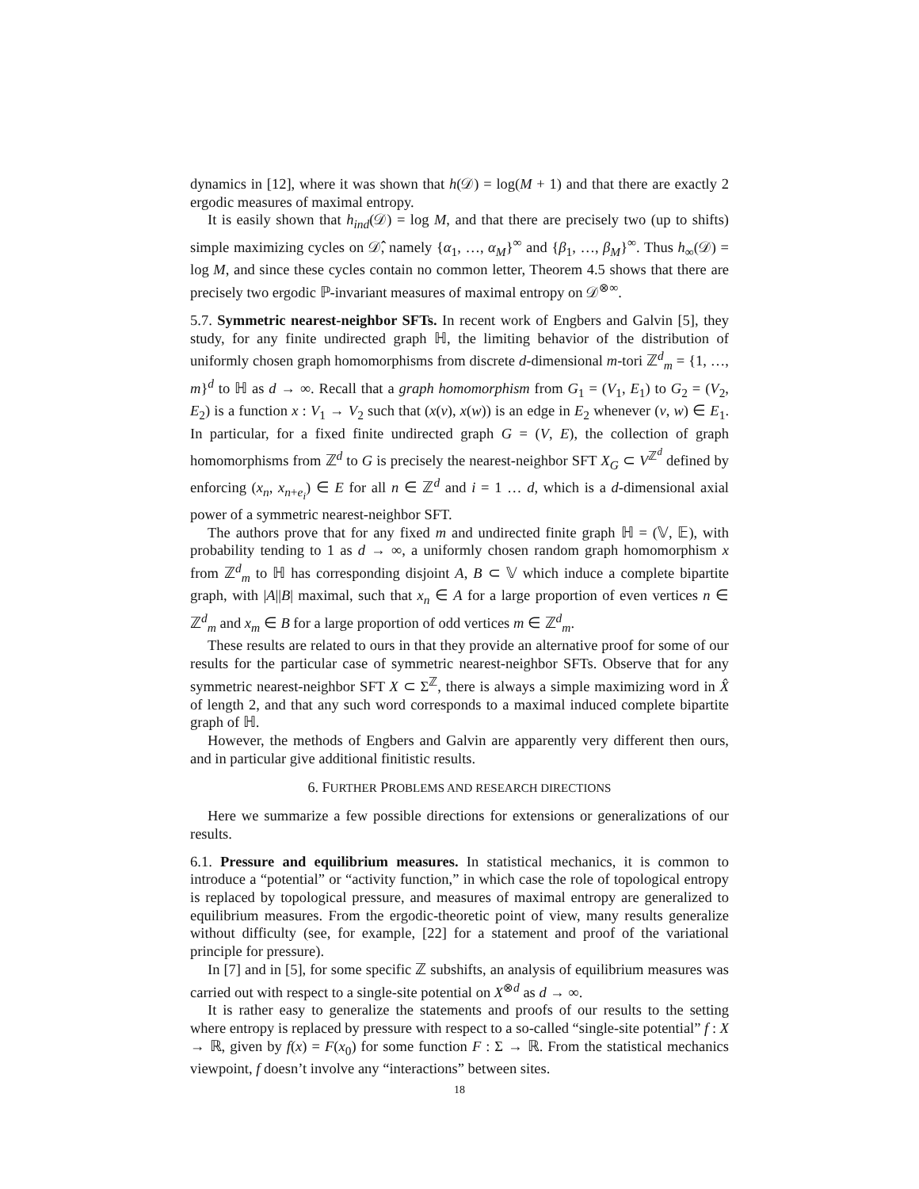dynamics in [12], where it was shown that h(𝒟) = log(M + 1) and that there are exactly 2 ergodic measures of maximal entropy.
It is easily shown that h<sub>ind</sub>(𝒟) = log M, and that there are precisely two (up to shifts) simple maximizing cycles on 𝒟̂, namely {α<sub>1</sub>, …, α<sub>M</sub>}<sup>∞</sup> and {β<sub>1</sub>, …, β<sub>M</sub>}<sup>∞</sup>. Thus h<sub>∞</sub>(𝒟) = log M, and since these cycles contain no common letter, Theorem 4.5 shows that there are precisely two ergodic ℙ-invariant measures of maximal entropy on 𝒟<sup>⊗∞</sup>.
5.7. Symmetric nearest-neighbor SFTs. In recent work of Engbers and Galvin [5], they study, for any finite undirected graph ℍ, the limiting behavior of the distribution of uniformly chosen graph homomorphisms from discrete d-dimensional m-tori ℤ<sup>d</sup><sub>m</sub> = {1, …, m}<sup>d</sup> to ℍ as d → ∞. Recall that a graph homomorphism from G<sub>1</sub> = (V<sub>1</sub>, E<sub>1</sub>) to G<sub>2</sub> = (V<sub>2</sub>, E<sub>2</sub>) is a function x : V<sub>1</sub> → V<sub>2</sub> such that (x(v), x(w)) is an edge in E<sub>2</sub> whenever (v, w) ∈ E<sub>1</sub>. In particular, for a fixed finite undirected graph G = (V, E), the collection of graph homomorphisms from ℤ<sup>d</sup> to G is precisely the nearest-neighbor SFT X<sub>G</sub> ⊂ V<sup>ℤ<sup>d</sup></sup> defined by enforcing (x<sub>n</sub>, x<sub>n+e<sub>i</sub></sub>) ∈ E for all n ∈ ℤ<sup>d</sup> and i = 1 … d, which is a d-dimensional axial power of a symmetric nearest-neighbor SFT.
The authors prove that for any fixed m and undirected finite graph ℍ = (𝕍, 𝔼), with probability tending to 1 as d → ∞, a uniformly chosen random graph homomorphism x from ℤ<sup>d</sup><sub>m</sub> to ℍ has corresponding disjoint A, B ⊂ 𝕍 which induce a complete bipartite graph, with |A||B| maximal, such that x<sub>n</sub> ∈ A for a large proportion of even vertices n ∈ ℤ<sup>d</sup><sub>m</sub> and x<sub>m</sub> ∈ B for a large proportion of odd vertices m ∈ ℤ<sup>d</sup><sub>m</sub>.
These results are related to ours in that they provide an alternative proof for some of our results for the particular case of symmetric nearest-neighbor SFTs. Observe that for any symmetric nearest-neighbor SFT X ⊂ Σ<sup>ℤ</sup>, there is always a simple maximizing word in X̂ of length 2, and that any such word corresponds to a maximal induced complete bipartite graph of ℍ.
However, the methods of Engbers and Galvin are apparently very different then ours, and in particular give additional finitistic results.
6. FURTHER PROBLEMS AND RESEARCH DIRECTIONS
Here we summarize a few possible directions for extensions or generalizations of our results.
6.1. Pressure and equilibrium measures. In statistical mechanics, it is common to introduce a “potential” or “activity function,” in which case the role of topological entropy is replaced by topological pressure, and measures of maximal entropy are generalized to equilibrium measures. From the ergodic-theoretic point of view, many results generalize without difficulty (see, for example, [22] for a statement and proof of the variational principle for pressure).
In [7] and in [5], for some specific ℤ subshifts, an analysis of equilibrium measures was carried out with respect to a single-site potential on X<sup>⊗d</sup> as d → ∞.
It is rather easy to generalize the statements and proofs of our results to the setting where entropy is replaced by pressure with respect to a so-called “single-site potential” f : X → ℝ, given by f(x) = F(x<sub>0</sub>) for some function F : Σ → ℝ. From the statistical mechanics viewpoint, f doesn’t involve any “interactions” between sites.
18